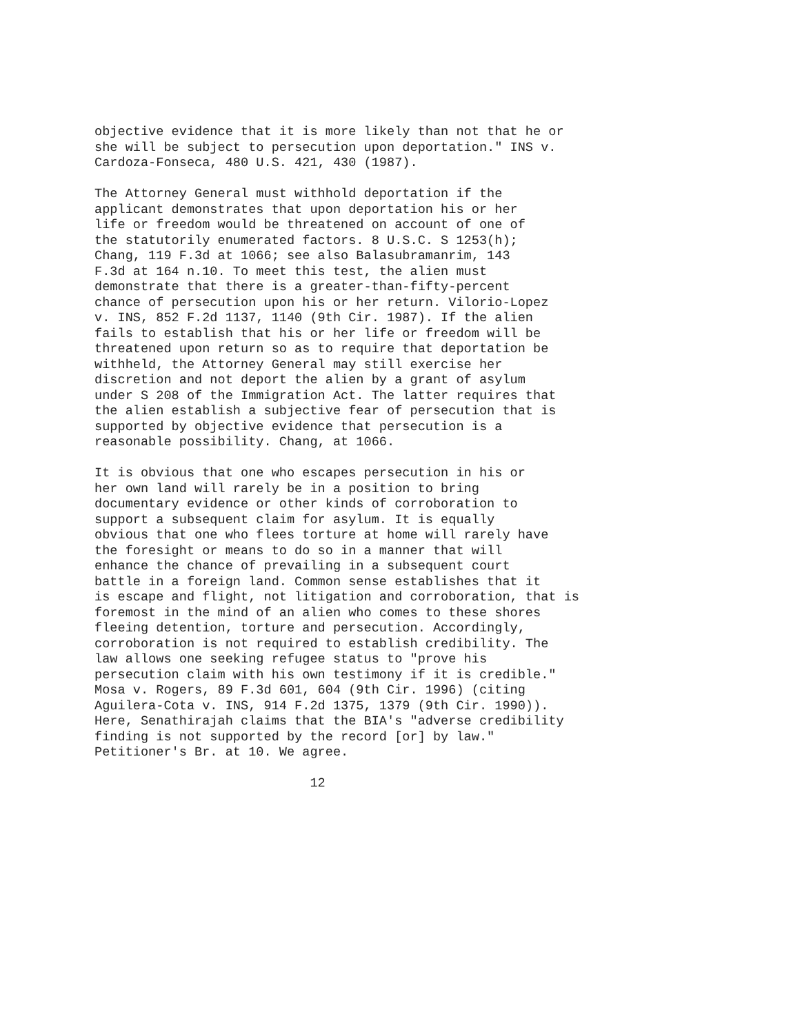objective evidence that it is more likely than not that he or
she will be subject to persecution upon deportation." INS v.
Cardoza-Fonseca, 480 U.S. 421, 430 (1987).
The Attorney General must withhold deportation if the
applicant demonstrates that upon deportation his or her
life or freedom would be threatened on account of one of
the statutorily enumerated factors. 8 U.S.C. S 1253(h);
Chang, 119 F.3d at 1066; see also Balasubramanrim, 143
F.3d at 164 n.10. To meet this test, the alien must
demonstrate that there is a greater-than-fifty-percent
chance of persecution upon his or her return. Vilorio-Lopez
v. INS, 852 F.2d 1137, 1140 (9th Cir. 1987). If the alien
fails to establish that his or her life or freedom will be
threatened upon return so as to require that deportation be
withheld, the Attorney General may still exercise her
discretion and not deport the alien by a grant of asylum
under S 208 of the Immigration Act. The latter requires that
the alien establish a subjective fear of persecution that is
supported by objective evidence that persecution is a
reasonable possibility. Chang, at 1066.
It is obvious that one who escapes persecution in his or
her own land will rarely be in a position to bring
documentary evidence or other kinds of corroboration to
support a subsequent claim for asylum. It is equally
obvious that one who flees torture at home will rarely have
the foresight or means to do so in a manner that will
enhance the chance of prevailing in a subsequent court
battle in a foreign land. Common sense establishes that it
is escape and flight, not litigation and corroboration, that is
foremost in the mind of an alien who comes to these shores
fleeing detention, torture and persecution. Accordingly,
corroboration is not required to establish credibility. The
law allows one seeking refugee status to "prove his
persecution claim with his own testimony if it is credible."
Mosa v. Rogers, 89 F.3d 601, 604 (9th Cir. 1996) (citing
Aguilera-Cota v. INS, 914 F.2d 1375, 1379 (9th Cir. 1990)).
Here, Senathirajah claims that the BIA's "adverse credibility
finding is not supported by the record [or] by law."
Petitioner's Br. at 10. We agree.
                            12